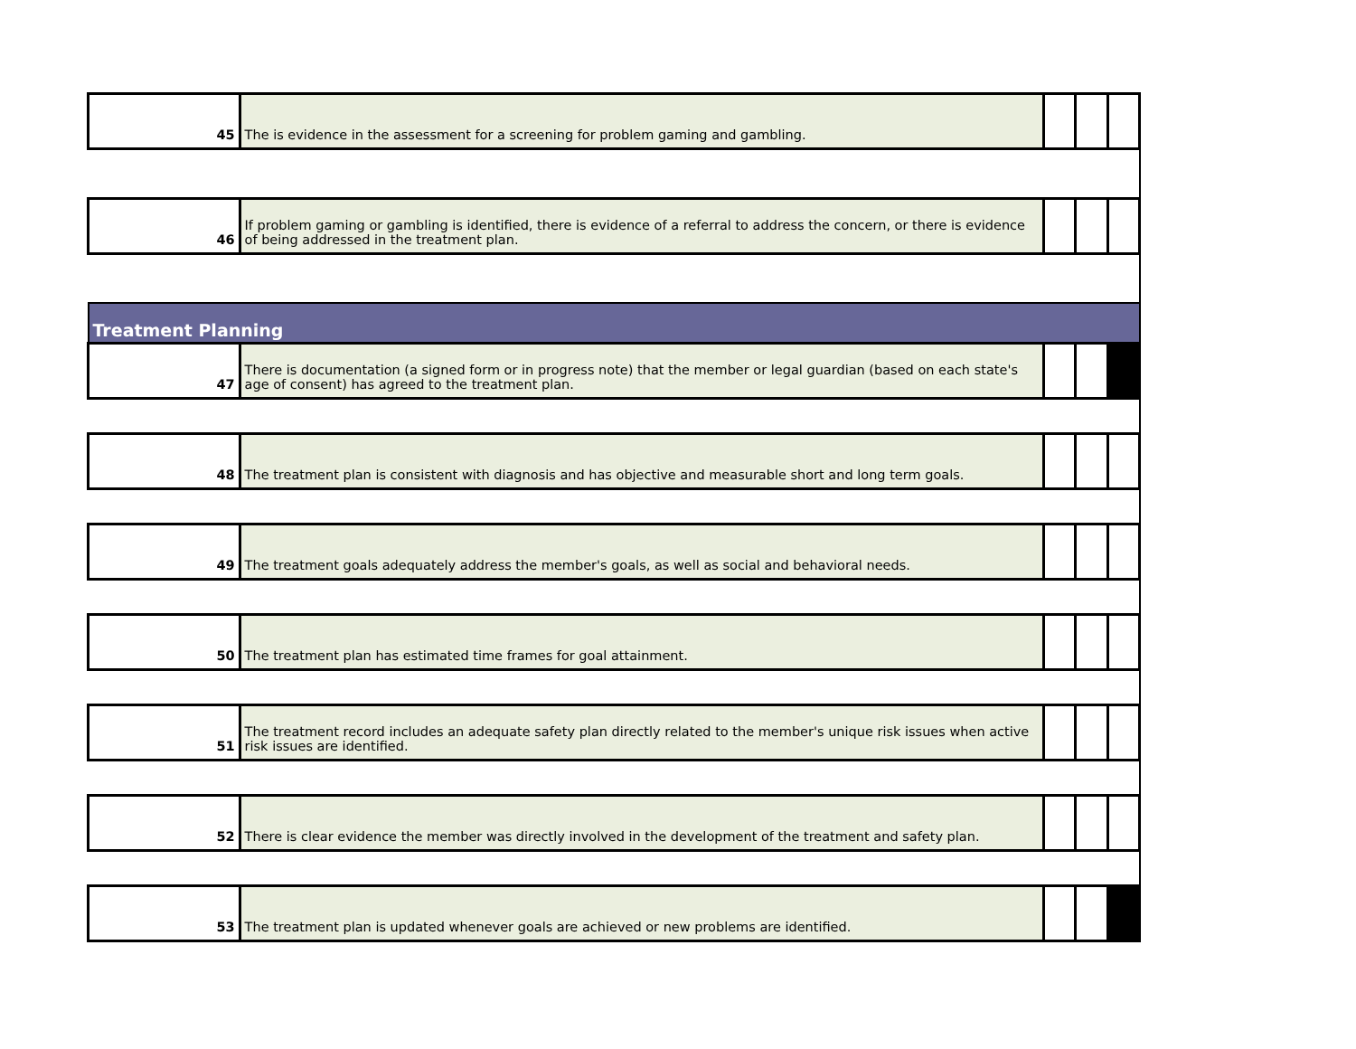| 45 | The is evidence in the assessment for a screening for problem gaming and gambling. | | | |
| 46 | If problem gaming or gambling is identified, there is evidence of a referral to address the concern, or there is evidence of being addressed in the treatment plan. | | | |
| Treatment Planning | | | | |
| 47 | There is documentation (a signed form or in progress note) that the member or legal guardian (based on each state's age of consent) has agreed to the treatment plan. | | | |
| 48 | The treatment plan is consistent with diagnosis and has objective and measurable short and long term goals. | | | |
| 49 | The treatment goals adequately address the member's goals, as well as social and behavioral needs. | | | |
| 50 | The treatment plan has estimated time frames for goal attainment. | | | |
| 51 | The treatment record includes an adequate safety plan directly related to the member's unique risk issues when active risk issues are identified. | | | |
| 52 | There is clear evidence the member was directly involved in the development of the treatment and safety plan. | | | |
| 53 | The treatment plan is updated whenever goals are achieved or new problems are identified. | | | |